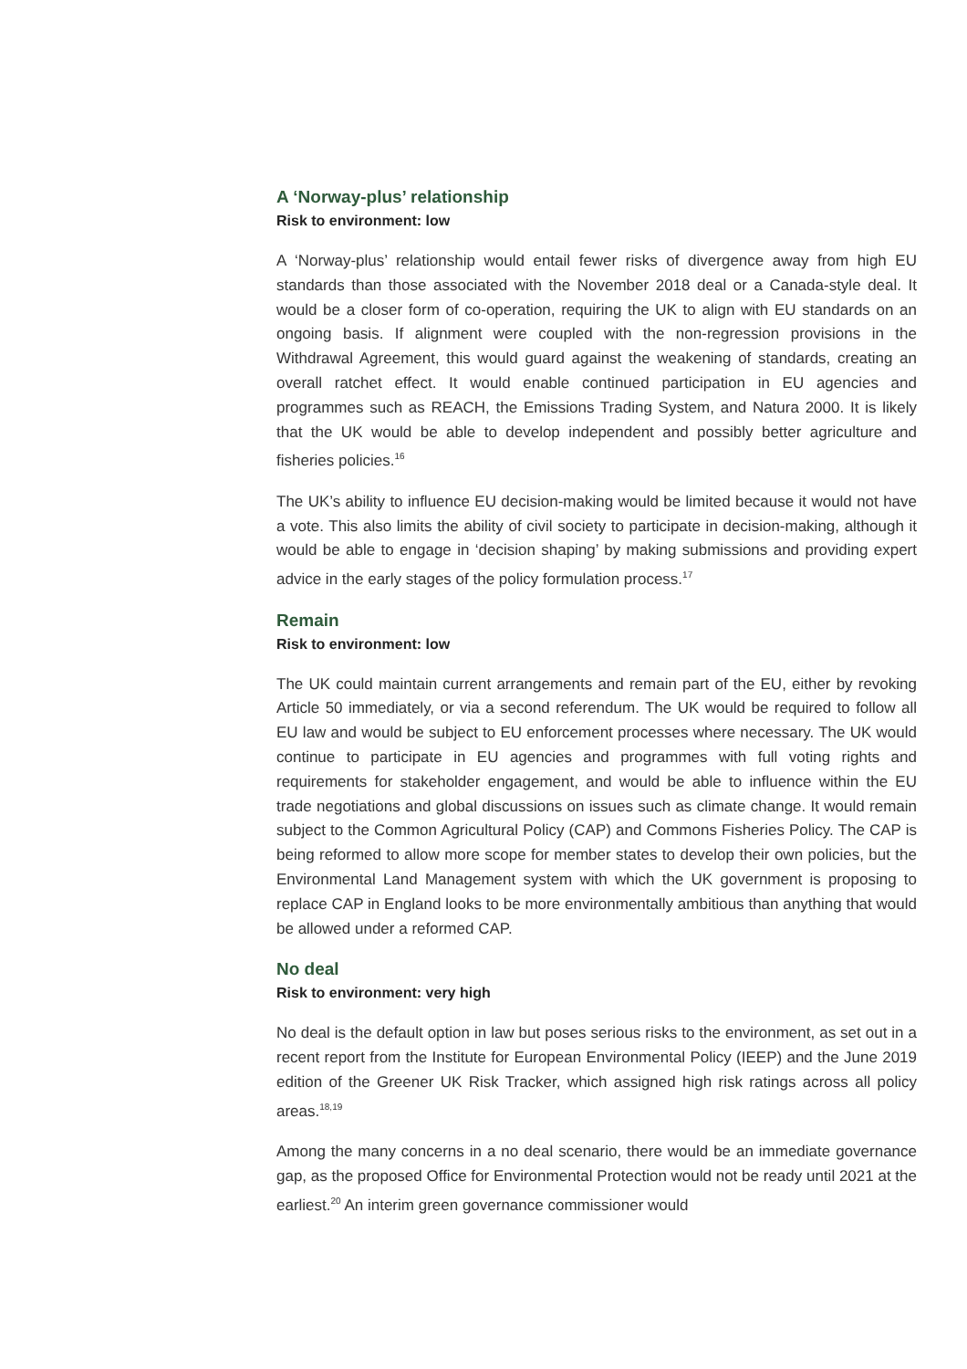A ‘Norway-plus’ relationship
Risk to environment: low
A ‘Norway-plus’ relationship would entail fewer risks of divergence away from high EU standards than those associated with the November 2018 deal or a Canada-style deal. It would be a closer form of co-operation, requiring the UK to align with EU standards on an ongoing basis. If alignment were coupled with the non-regression provisions in the Withdrawal Agreement, this would guard against the weakening of standards, creating an overall ratchet effect. It would enable continued participation in EU agencies and programmes such as REACH, the Emissions Trading System, and Natura 2000. It is likely that the UK would be able to develop independent and possibly better agriculture and fisheries policies.<sup>16</sup>
The UK’s ability to influence EU decision-making would be limited because it would not have a vote. This also limits the ability of civil society to participate in decision-making, although it would be able to engage in ‘decision shaping’ by making submissions and providing expert advice in the early stages of the policy formulation process.<sup>17</sup>
Remain
Risk to environment: low
The UK could maintain current arrangements and remain part of the EU, either by revoking Article 50 immediately, or via a second referendum. The UK would be required to follow all EU law and would be subject to EU enforcement processes where necessary. The UK would continue to participate in EU agencies and programmes with full voting rights and requirements for stakeholder engagement, and would be able to influence within the EU trade negotiations and global discussions on issues such as climate change. It would remain subject to the Common Agricultural Policy (CAP) and Commons Fisheries Policy. The CAP is being reformed to allow more scope for member states to develop their own policies, but the Environmental Land Management system with which the UK government is proposing to replace CAP in England looks to be more environmentally ambitious than anything that would be allowed under a reformed CAP.
No deal
Risk to environment: very high
No deal is the default option in law but poses serious risks to the environment, as set out in a recent report from the Institute for European Environmental Policy (IEEP) and the June 2019 edition of the Greener UK Risk Tracker, which assigned high risk ratings across all policy areas.<sup>18,19</sup>
Among the many concerns in a no deal scenario, there would be an immediate governance gap, as the proposed Office for Environmental Protection would not be ready until 2021 at the earliest.<sup>20</sup> An interim green governance commissioner would